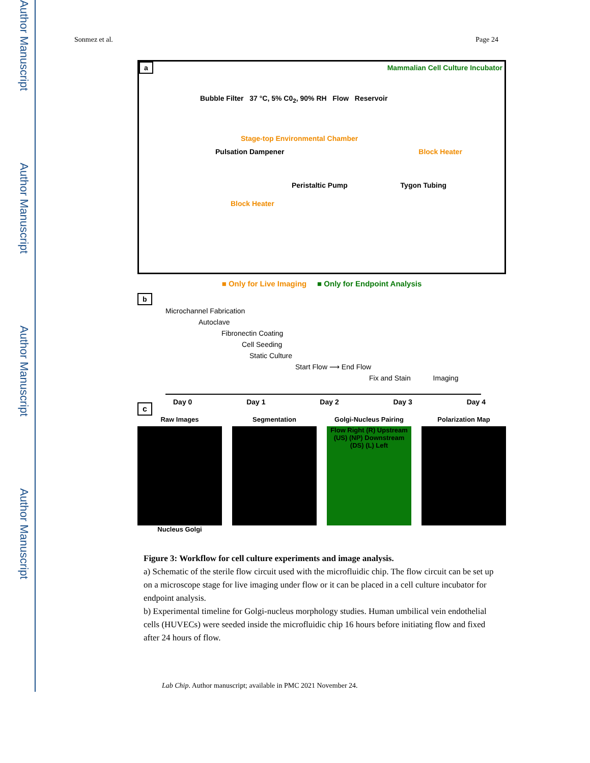Author Manuscript
Author Manuscript
Author Manuscript
Author Manuscript
Sonmez et al. Page 24
a Mammalian Cell Culture Incubator
Bubble Filter 37 °C, 5% C0<sub>2</sub>, 90% RH Flow Reservoir
Stage-top Environmental Chamber
Pulsation Dampener Block Heater
Peristaltic Pump Tygon Tubing
Block Heater
■ Only for Live Imaging ■ Only for Endpoint Analysis
b
Microchannel Fabrication
Autoclave
Fibronectin Coating
Cell Seeding
Static Culture
Start Flow ⟶ End Flow
Fix and Stain Imaging
Day 0 Day 1 Day 2 Day 3 Day 4
c
Raw Images
Nucleus Golgi
Segmentation Golgi-Nucleus Pairing
Flow Right (R) Upstream (US) (NP) Downstream (DS) (L) Left
Polarization Map
Figure 3: Workflow for cell culture experiments and image analysis.
a) Schematic of the sterile flow circuit used with the microfluidic chip. The flow circuit can be set up on a microscope stage for live imaging under flow or it can be placed in a cell culture incubator for endpoint analysis.
b) Experimental timeline for Golgi-nucleus morphology studies. Human umbilical vein endothelial cells (HUVECs) were seeded inside the microfluidic chip 16 hours before initiating flow and fixed after 24 hours of flow.
Lab Chip. Author manuscript; available in PMC 2021 November 24.